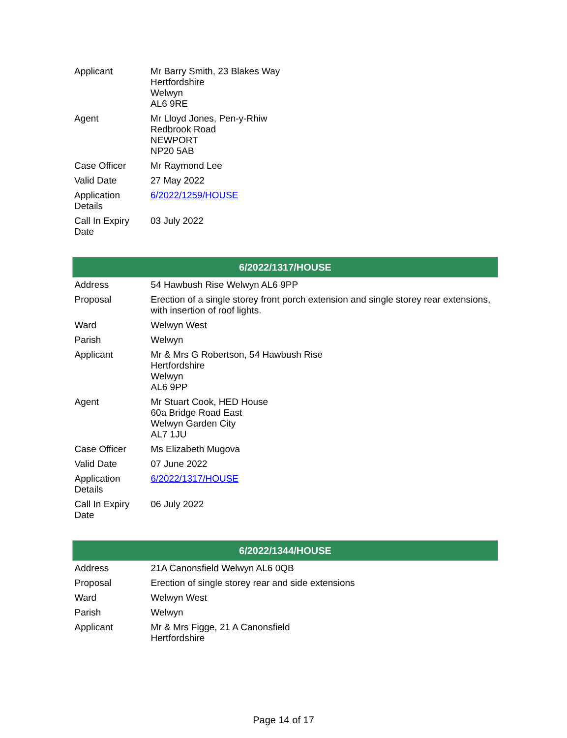| Applicant | Mr Barry Smith, 23 Blakes Way Hertfordshire Welwyn AL6 9RE |
| Agent | Mr Lloyd Jones, Pen-y-Rhiw Redbrook Road NEWPORT NP20 5AB |
| Case Officer | Mr Raymond Lee |
| Valid Date | 27 May 2022 |
| Application Details | 6/2022/1259/HOUSE |
| Call In Expiry Date | 03 July 2022 |
| 6/2022/1317/HOUSE | |
| --- | --- |
| Address | 54 Hawbush Rise Welwyn AL6 9PP |
| Proposal | Erection of a single storey front porch extension and single storey rear extensions, with insertion of roof lights. |
| Ward | Welwyn West |
| Parish | Welwyn |
| Applicant | Mr & Mrs G Robertson, 54 Hawbush Rise Hertfordshire Welwyn AL6 9PP |
| Agent | Mr Stuart Cook, HED House 60a Bridge Road East Welwyn Garden City AL7 1JU |
| Case Officer | Ms Elizabeth Mugova |
| Valid Date | 07 June 2022 |
| Application Details | 6/2022/1317/HOUSE |
| Call In Expiry Date | 06 July 2022 |
| 6/2022/1344/HOUSE | |
| --- | --- |
| Address | 21A Canonsfield Welwyn AL6 0QB |
| Proposal | Erection of single storey rear and side extensions |
| Ward | Welwyn West |
| Parish | Welwyn |
| Applicant | Mr & Mrs Figge, 21 A Canonsfield Hertfordshire |
Page 14 of 17